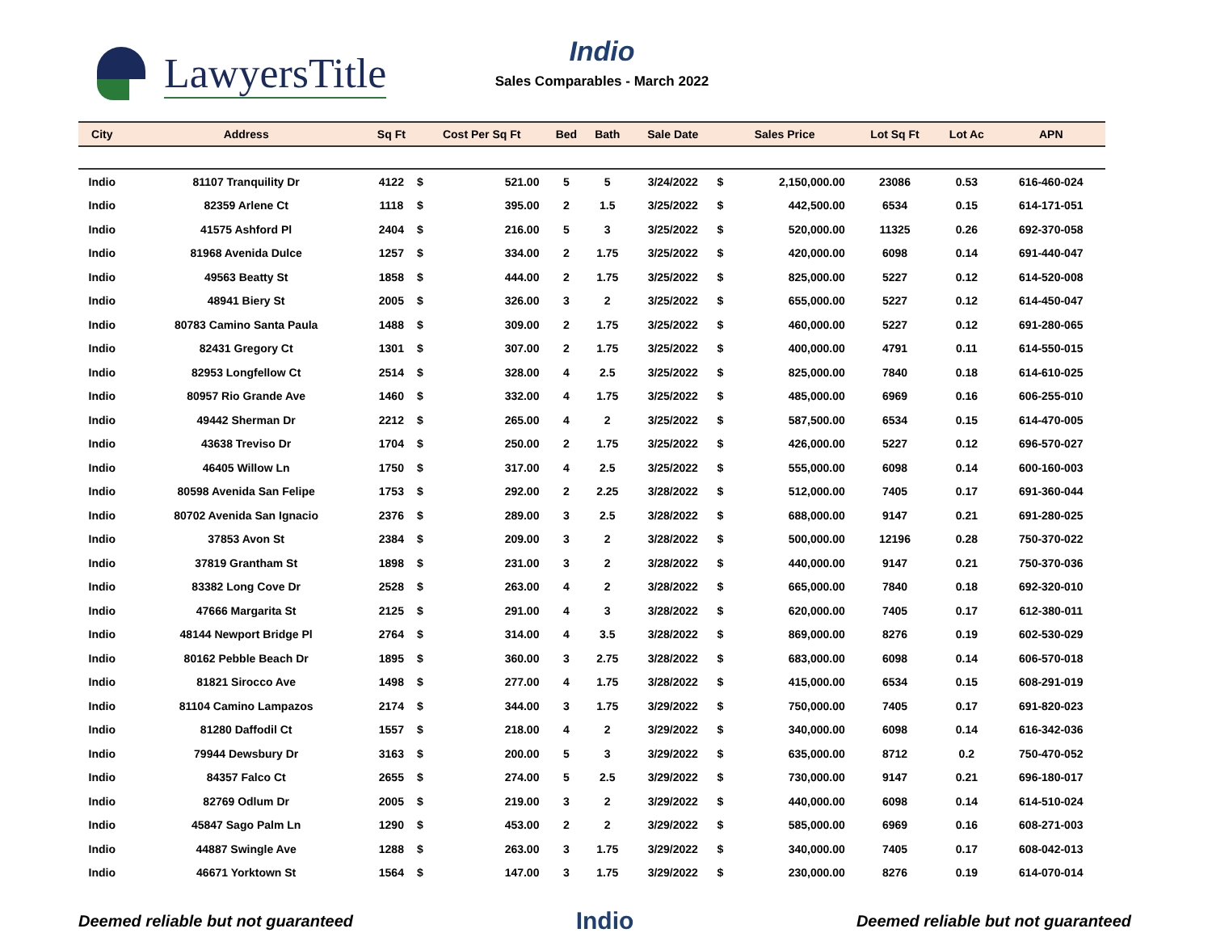LawyersTitle
Indio
Sales Comparables - March 2022
| City | Address | Sq Ft | Cost Per Sq Ft | | Bed | Bath | Sale Date | Sales Price | | Lot Sq Ft | Lot Ac | APN |
| --- | --- | --- | --- | --- | --- | --- | --- | --- | --- | --- | --- | --- |
| Indio | 81107 Tranquility Dr | 4122 | $ | 521.00 | 5 | 5 | 3/24/2022 | $ | 2,150,000.00 | 23086 | 0.53 | 616-460-024 |
| Indio | 82359 Arlene Ct | 1118 | $ | 395.00 | 2 | 1.5 | 3/25/2022 | $ | 442,500.00 | 6534 | 0.15 | 614-171-051 |
| Indio | 41575 Ashford Pl | 2404 | $ | 216.00 | 5 | 3 | 3/25/2022 | $ | 520,000.00 | 11325 | 0.26 | 692-370-058 |
| Indio | 81968 Avenida Dulce | 1257 | $ | 334.00 | 2 | 1.75 | 3/25/2022 | $ | 420,000.00 | 6098 | 0.14 | 691-440-047 |
| Indio | 49563 Beatty St | 1858 | $ | 444.00 | 2 | 1.75 | 3/25/2022 | $ | 825,000.00 | 5227 | 0.12 | 614-520-008 |
| Indio | 48941 Biery St | 2005 | $ | 326.00 | 3 | 2 | 3/25/2022 | $ | 655,000.00 | 5227 | 0.12 | 614-450-047 |
| Indio | 80783 Camino Santa Paula | 1488 | $ | 309.00 | 2 | 1.75 | 3/25/2022 | $ | 460,000.00 | 5227 | 0.12 | 691-280-065 |
| Indio | 82431 Gregory Ct | 1301 | $ | 307.00 | 2 | 1.75 | 3/25/2022 | $ | 400,000.00 | 4791 | 0.11 | 614-550-015 |
| Indio | 82953 Longfellow Ct | 2514 | $ | 328.00 | 4 | 2.5 | 3/25/2022 | $ | 825,000.00 | 7840 | 0.18 | 614-610-025 |
| Indio | 80957 Rio Grande Ave | 1460 | $ | 332.00 | 4 | 1.75 | 3/25/2022 | $ | 485,000.00 | 6969 | 0.16 | 606-255-010 |
| Indio | 49442 Sherman Dr | 2212 | $ | 265.00 | 4 | 2 | 3/25/2022 | $ | 587,500.00 | 6534 | 0.15 | 614-470-005 |
| Indio | 43638 Treviso Dr | 1704 | $ | 250.00 | 2 | 1.75 | 3/25/2022 | $ | 426,000.00 | 5227 | 0.12 | 696-570-027 |
| Indio | 46405 Willow Ln | 1750 | $ | 317.00 | 4 | 2.5 | 3/25/2022 | $ | 555,000.00 | 6098 | 0.14 | 600-160-003 |
| Indio | 80598 Avenida San Felipe | 1753 | $ | 292.00 | 2 | 2.25 | 3/28/2022 | $ | 512,000.00 | 7405 | 0.17 | 691-360-044 |
| Indio | 80702 Avenida San Ignacio | 2376 | $ | 289.00 | 3 | 2.5 | 3/28/2022 | $ | 688,000.00 | 9147 | 0.21 | 691-280-025 |
| Indio | 37853 Avon St | 2384 | $ | 209.00 | 3 | 2 | 3/28/2022 | $ | 500,000.00 | 12196 | 0.28 | 750-370-022 |
| Indio | 37819 Grantham St | 1898 | $ | 231.00 | 3 | 2 | 3/28/2022 | $ | 440,000.00 | 9147 | 0.21 | 750-370-036 |
| Indio | 83382 Long Cove Dr | 2528 | $ | 263.00 | 4 | 2 | 3/28/2022 | $ | 665,000.00 | 7840 | 0.18 | 692-320-010 |
| Indio | 47666 Margarita St | 2125 | $ | 291.00 | 4 | 3 | 3/28/2022 | $ | 620,000.00 | 7405 | 0.17 | 612-380-011 |
| Indio | 48144 Newport Bridge Pl | 2764 | $ | 314.00 | 4 | 3.5 | 3/28/2022 | $ | 869,000.00 | 8276 | 0.19 | 602-530-029 |
| Indio | 80162 Pebble Beach Dr | 1895 | $ | 360.00 | 3 | 2.75 | 3/28/2022 | $ | 683,000.00 | 6098 | 0.14 | 606-570-018 |
| Indio | 81821 Sirocco Ave | 1498 | $ | 277.00 | 4 | 1.75 | 3/28/2022 | $ | 415,000.00 | 6534 | 0.15 | 608-291-019 |
| Indio | 81104 Camino Lampazos | 2174 | $ | 344.00 | 3 | 1.75 | 3/29/2022 | $ | 750,000.00 | 7405 | 0.17 | 691-820-023 |
| Indio | 81280 Daffodil Ct | 1557 | $ | 218.00 | 4 | 2 | 3/29/2022 | $ | 340,000.00 | 6098 | 0.14 | 616-342-036 |
| Indio | 79944 Dewsbury Dr | 3163 | $ | 200.00 | 5 | 3 | 3/29/2022 | $ | 635,000.00 | 8712 | 0.2 | 750-470-052 |
| Indio | 84357 Falco Ct | 2655 | $ | 274.00 | 5 | 2.5 | 3/29/2022 | $ | 730,000.00 | 9147 | 0.21 | 696-180-017 |
| Indio | 82769 Odlum Dr | 2005 | $ | 219.00 | 3 | 2 | 3/29/2022 | $ | 440,000.00 | 6098 | 0.14 | 614-510-024 |
| Indio | 45847 Sago Palm Ln | 1290 | $ | 453.00 | 2 | 2 | 3/29/2022 | $ | 585,000.00 | 6969 | 0.16 | 608-271-003 |
| Indio | 44887 Swingle Ave | 1288 | $ | 263.00 | 3 | 1.75 | 3/29/2022 | $ | 340,000.00 | 7405 | 0.17 | 608-042-013 |
| Indio | 46671 Yorktown St | 1564 | $ | 147.00 | 3 | 1.75 | 3/29/2022 | $ | 230,000.00 | 8276 | 0.19 | 614-070-014 |
Deemed reliable but not guaranteed Indio Deemed reliable but not guaranteed